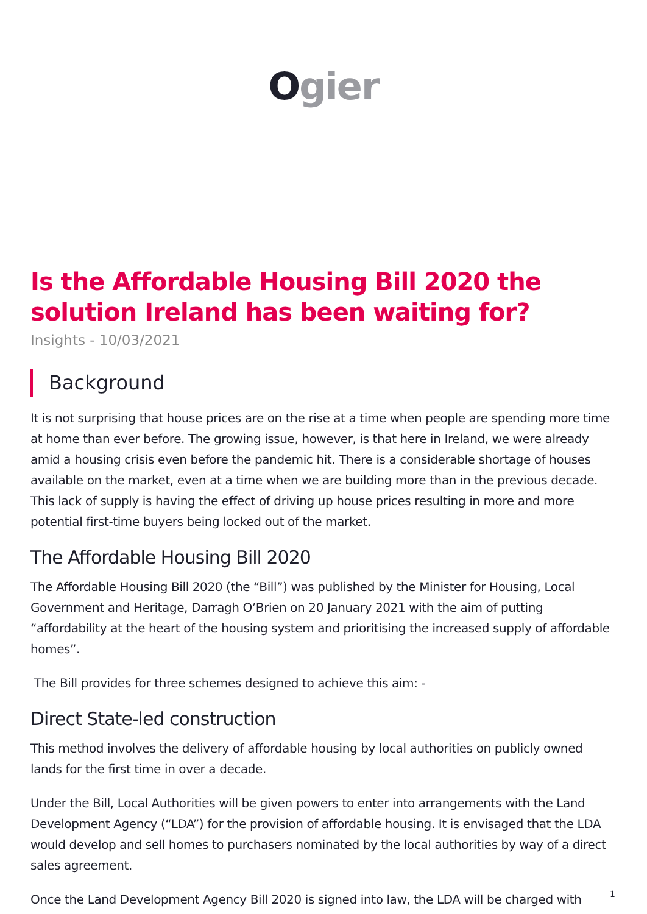Ogier
Is the Affordable Housing Bill 2020 the solution Ireland has been waiting for?
Insights - 10/03/2021
Background
It is not surprising that house prices are on the rise at a time when people are spending more time at home than ever before. The growing issue, however, is that here in Ireland, we were already amid a housing crisis even before the pandemic hit. There is a considerable shortage of houses available on the market, even at a time when we are building more than in the previous decade. This lack of supply is having the effect of driving up house prices resulting in more and more potential first-time buyers being locked out of the market.
The Affordable Housing Bill 2020
The Affordable Housing Bill 2020 (the “Bill”) was published by the Minister for Housing, Local Government and Heritage, Darragh O’Brien on 20 January 2021 with the aim of putting “affordability at the heart of the housing system and prioritising the increased supply of affordable homes”.
The Bill provides for three schemes designed to achieve this aim: -
Direct State-led construction
This method involves the delivery of affordable housing by local authorities on publicly owned lands for the first time in over a decade.
Under the Bill, Local Authorities will be given powers to enter into arrangements with the Land Development Agency (“LDA”) for the provision of affordable housing. It is envisaged that the LDA would develop and sell homes to purchasers nominated by the local authorities by way of a direct sales agreement.
Once the Land Development Agency Bill 2020 is signed into law, the LDA will be charged with
1